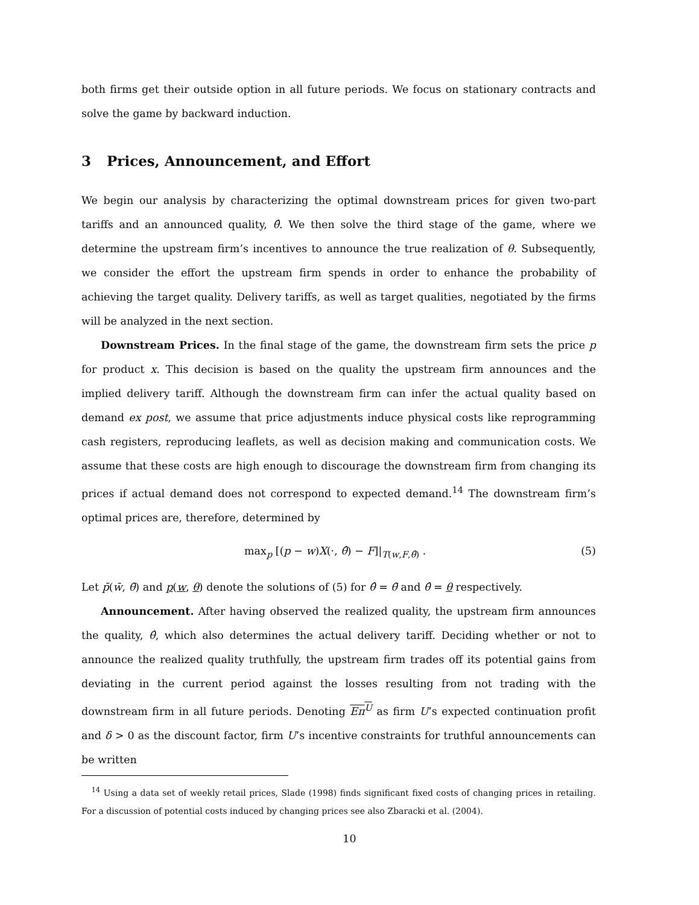both firms get their outside option in all future periods. We focus on stationary contracts and solve the game by backward induction.
3 Prices, Announcement, and Effort
We begin our analysis by characterizing the optimal downstream prices for given two-part tariffs and an announced quality, θ̂. We then solve the third stage of the game, where we determine the upstream firm’s incentives to announce the true realization of θ. Subsequently, we consider the effort the upstream firm spends in order to enhance the probability of achieving the target quality. Delivery tariffs, as well as target qualities, negotiated by the firms will be analyzed in the next section.
Downstream Prices. In the final stage of the game, the downstream firm sets the price p for product x. This decision is based on the quality the upstream firm announces and the implied delivery tariff. Although the downstream firm can infer the actual quality based on demand ex post, we assume that price adjustments induce physical costs like reprogramming cash registers, reproducing leaflets, as well as decision making and communication costs. We assume that these costs are high enough to discourage the downstream firm from changing its prices if actual demand does not correspond to expected demand.<sup>14</sup> The downstream firm’s optimal prices are, therefore, determined by
max<sub>p</sub> [(p − w)X(·, θ̂) − F]|<sub>T(w,F,θ̂)</sub> . (5)
Let p̄(w̄, θ̄) and p(w, θ) denote the solutions of (5) for θ̂ = θ̄ and θ̂ = θ respectively.
Announcement. After having observed the realized quality, the upstream firm announces the quality, θ̂, which also determines the actual delivery tariff. Deciding whether or not to announce the realized quality truthfully, the upstream firm trades off its potential gains from deviating in the current period against the losses resulting from not trading with the downstream firm in all future periods. Denoting Eπ<sup>U</sup> as firm U’s expected continuation profit and δ > 0 as the discount factor, firm U’s incentive constraints for truthful announcements can be written
<sup>14</sup> Using a data set of weekly retail prices, Slade (1998) finds significant fixed costs of changing prices in retailing. For a discussion of potential costs induced by changing prices see also Zbaracki et al. (2004).
10